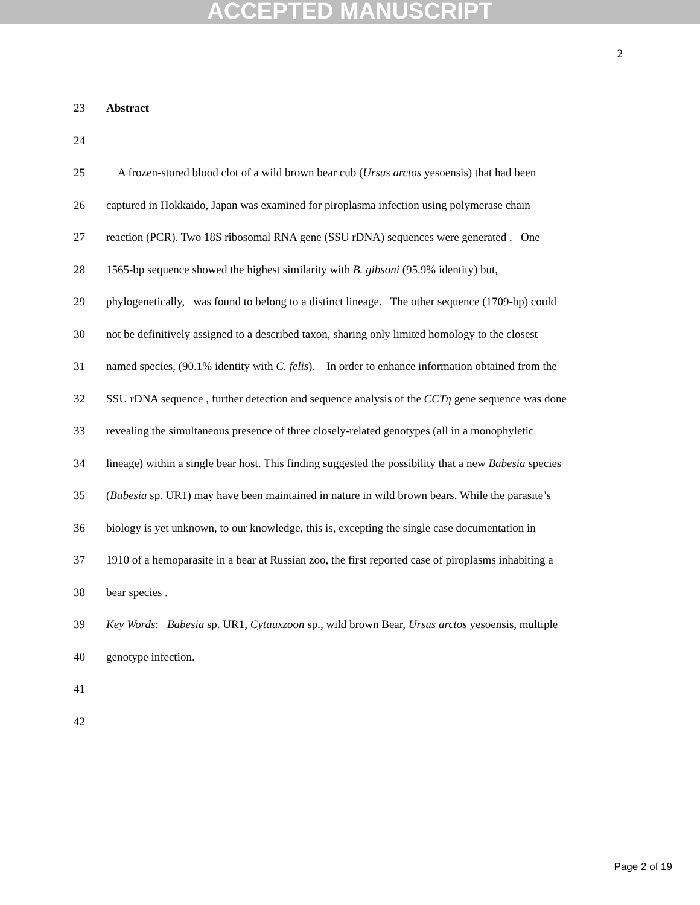ACCEPTED MANUSCRIPT
2
23 Abstract
24
25 A frozen-stored blood clot of a wild brown bear cub (Ursus arctos yesoensis) that had been
26 captured in Hokkaido, Japan was examined for piroplasma infection using polymerase chain
27 reaction (PCR). Two 18S ribosomal RNA gene (SSU rDNA) sequences were generated . One
28 1565-bp sequence showed the highest similarity with B. gibsoni (95.9% identity) but,
29 phylogenetically, was found to belong to a distinct lineage. The other sequence (1709-bp) could
30 not be definitively assigned to a described taxon, sharing only limited homology to the closest
31 named species, (90.1% identity with C. felis). In order to enhance information obtained from the
32 SSU rDNA sequence , further detection and sequence analysis of the CCTη gene sequence was done
33 revealing the simultaneous presence of three closely-related genotypes (all in a monophyletic
34 lineage) within a single bear host. This finding suggested the possibility that a new Babesia species
35 (Babesia sp. UR1) may have been maintained in nature in wild brown bears. While the parasite’s
36 biology is yet unknown, to our knowledge, this is, excepting the single case documentation in
37 1910 of a hemoparasite in a bear at Russian zoo, the first reported case of piroplasms inhabiting a
38 bear species .
39 Key Words: Babesia sp. UR1, Cytauxzoon sp., wild brown Bear, Ursus arctos yesoensis, multiple
40 genotype infection.
41
42
Page 2 of 19